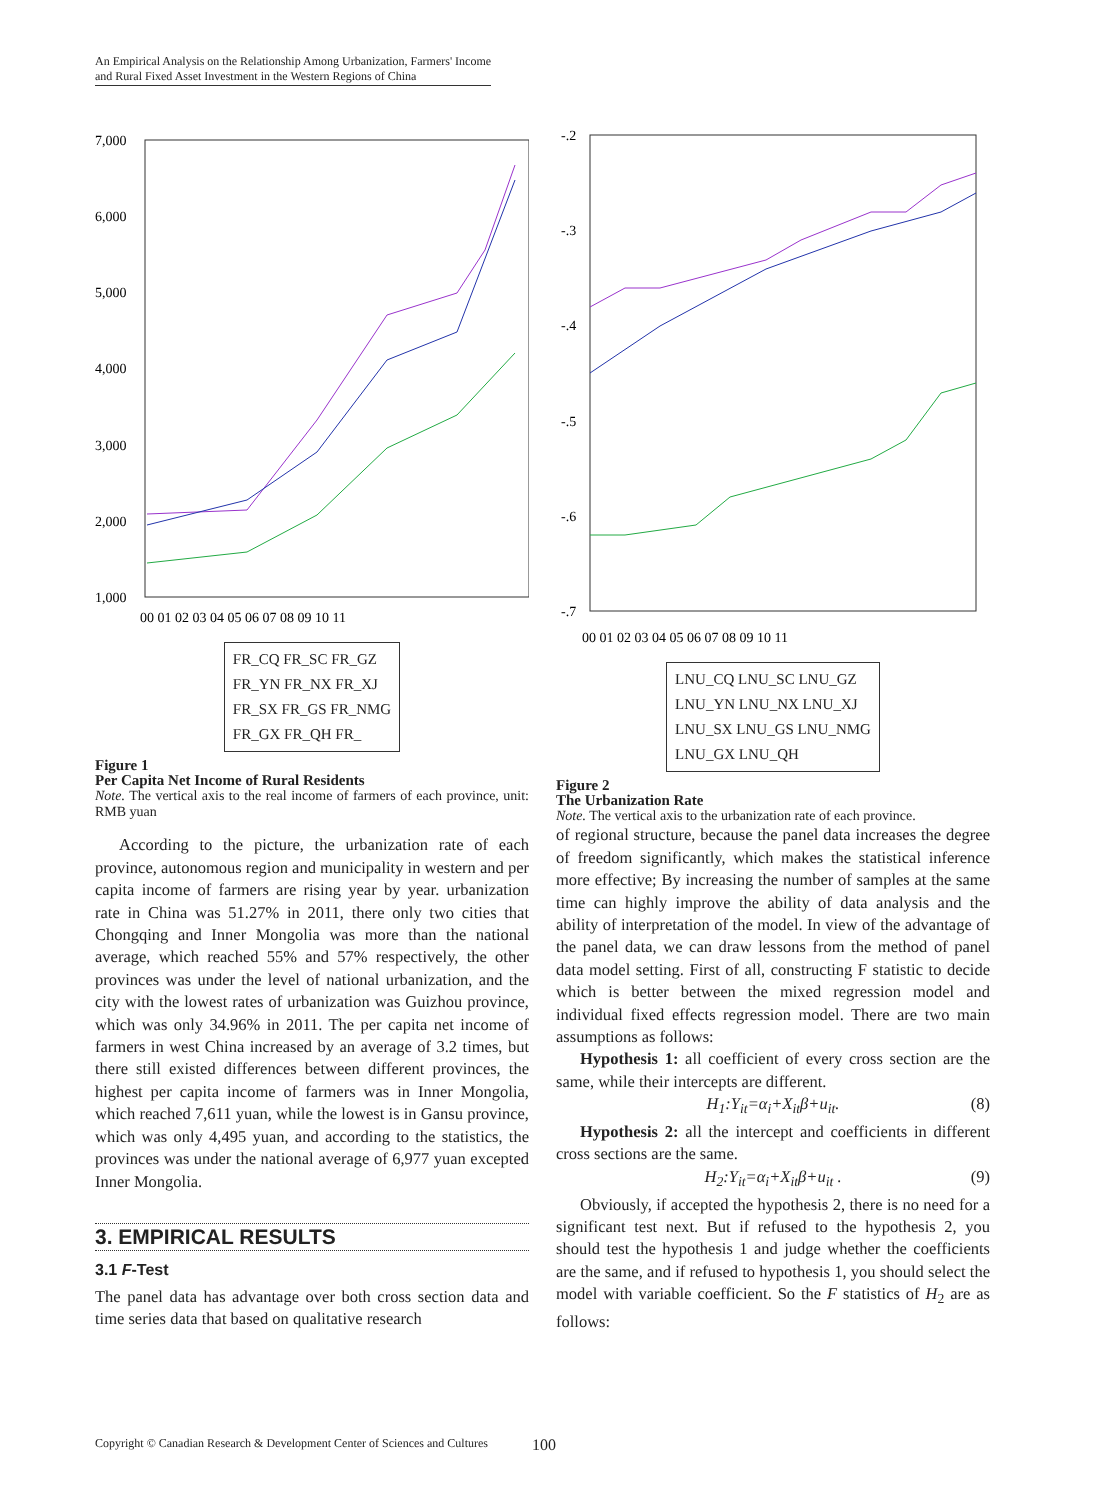An Empirical Analysis on the Relationship Among Urbanization, Farmers' Income
and Rural Fixed Asset Investment in the Western Regions of China
7,000
6,000
5,000
4,000
3,000
2,000
1,000
00 01 02 03 04 05 06 07 08 09 10 11
FR_CQ FR_SC FR_GZ
FR_YN FR_NX FR_XJ
FR_SX FR_GS FR_NMG
FR_GX FR_QH FR_
Figure 1
Per Capita Net Income of Rural Residents
Note. The vertical axis to the real income of farmers of each province, unit: RMB yuan
According to the picture, the urbanization rate of each province, autonomous region and municipality in western and per capita income of farmers are rising year by year. urbanization rate in China was 51.27% in 2011, there only two cities that Chongqing and Inner Mongolia was more than the national average, which reached 55% and 57% respectively, the other provinces was under the level of national urbanization, and the city with the lowest rates of urbanization was Guizhou province, which was only 34.96% in 2011. The per capita net income of farmers in west China increased by an average of 3.2 times, but there still existed differences between different provinces, the highest per capita income of farmers was in Inner Mongolia, which reached 7,611 yuan, while the lowest is in Gansu province, which was only 4,495 yuan, and according to the statistics, the provinces was under the national average of 6,977 yuan excepted Inner Mongolia.
3. EMPIRICAL RESULTS
3.1 F-Test
The panel data has advantage over both cross section data and time series data that based on qualitative research
-.2
-.3
-.4
-.5
-.6
-.7
00 01 02 03 04 05 06 07 08 09 10 11
LNU_CQ LNU_SC LNU_GZ
LNU_YN LNU_NX LNU_XJ
LNU_SX LNU_GS LNU_NMG
LNU_GX LNU_QH
Figure 2
The Urbanization Rate
Note. The vertical axis to the urbanization rate of each province.
of regional structure, because the panel data increases the degree of freedom significantly, which makes the statistical inference more effective; By increasing the number of samples at the same time can highly improve the ability of data analysis and the ability of interpretation of the model. In view of the advantage of the panel data, we can draw lessons from the method of panel data model setting. First of all, constructing F statistic to decide which is better between the mixed regression model and individual fixed effects regression model. There are two main assumptions as follows:
Hypothesis 1: all coefficient of every cross section are the same, while their intercepts are different.
H<sub>1</sub>:Y<sub>it</sub>=α<sub>i</sub>+X<sub>it</sub>β+u<sub>it</sub>. (8)
Hypothesis 2: all the intercept and coefficients in different cross sections are the same.
H<sub>2</sub>:Y<sub>it</sub>=α<sub>i</sub>+X<sub>it</sub>β+u<sub>it</sub> . (9)
Obviously, if accepted the hypothesis 2, there is no need for a significant test next. But if refused to the hypothesis 2, you should test the hypothesis 1 and judge whether the coefficients are the same, and if refused to hypothesis 1, you should select the model with variable coefficient. So the F statistics of H<sub>2</sub> are as follows:
Copyright © Canadian Research & Development Center of Sciences and Cultures
100